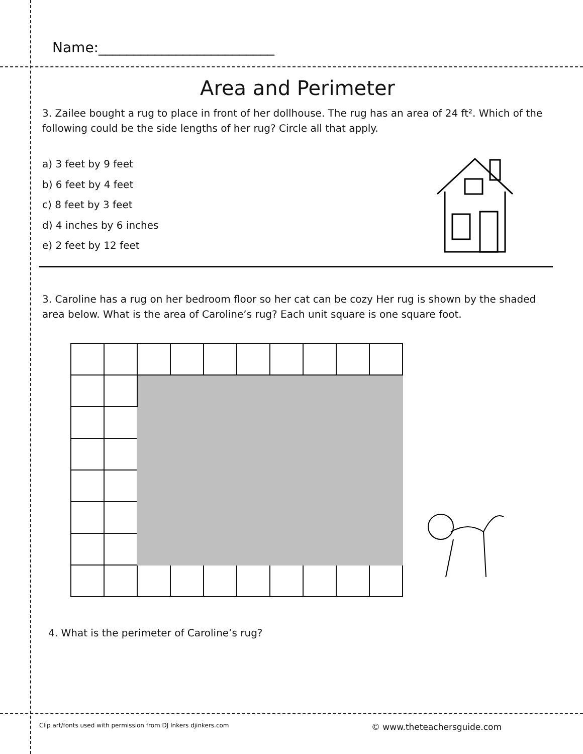Name:_________________________
Area and Perimeter
3. Zailee bought a rug to place in front of her dollhouse. The rug has an area of 24 ft². Which of the following could be the side lengths of her rug? Circle all that apply.
a) 3 feet by 9 feet
b) 6 feet by 4 feet
c) 8 feet by 3 feet
d) 4 inches by 6 inches
e) 2 feet by 12 feet
3. Caroline has a rug on her bedroom floor so her cat can be cozy Her rug is shown by the shaded area below. What is the area of Caroline’s rug? Each unit square is one square foot.
4. What is the perimeter of Caroline’s rug?
Clip art/fonts used with permission from DJ Inkers djinkers.com © www.theteachersguide.com